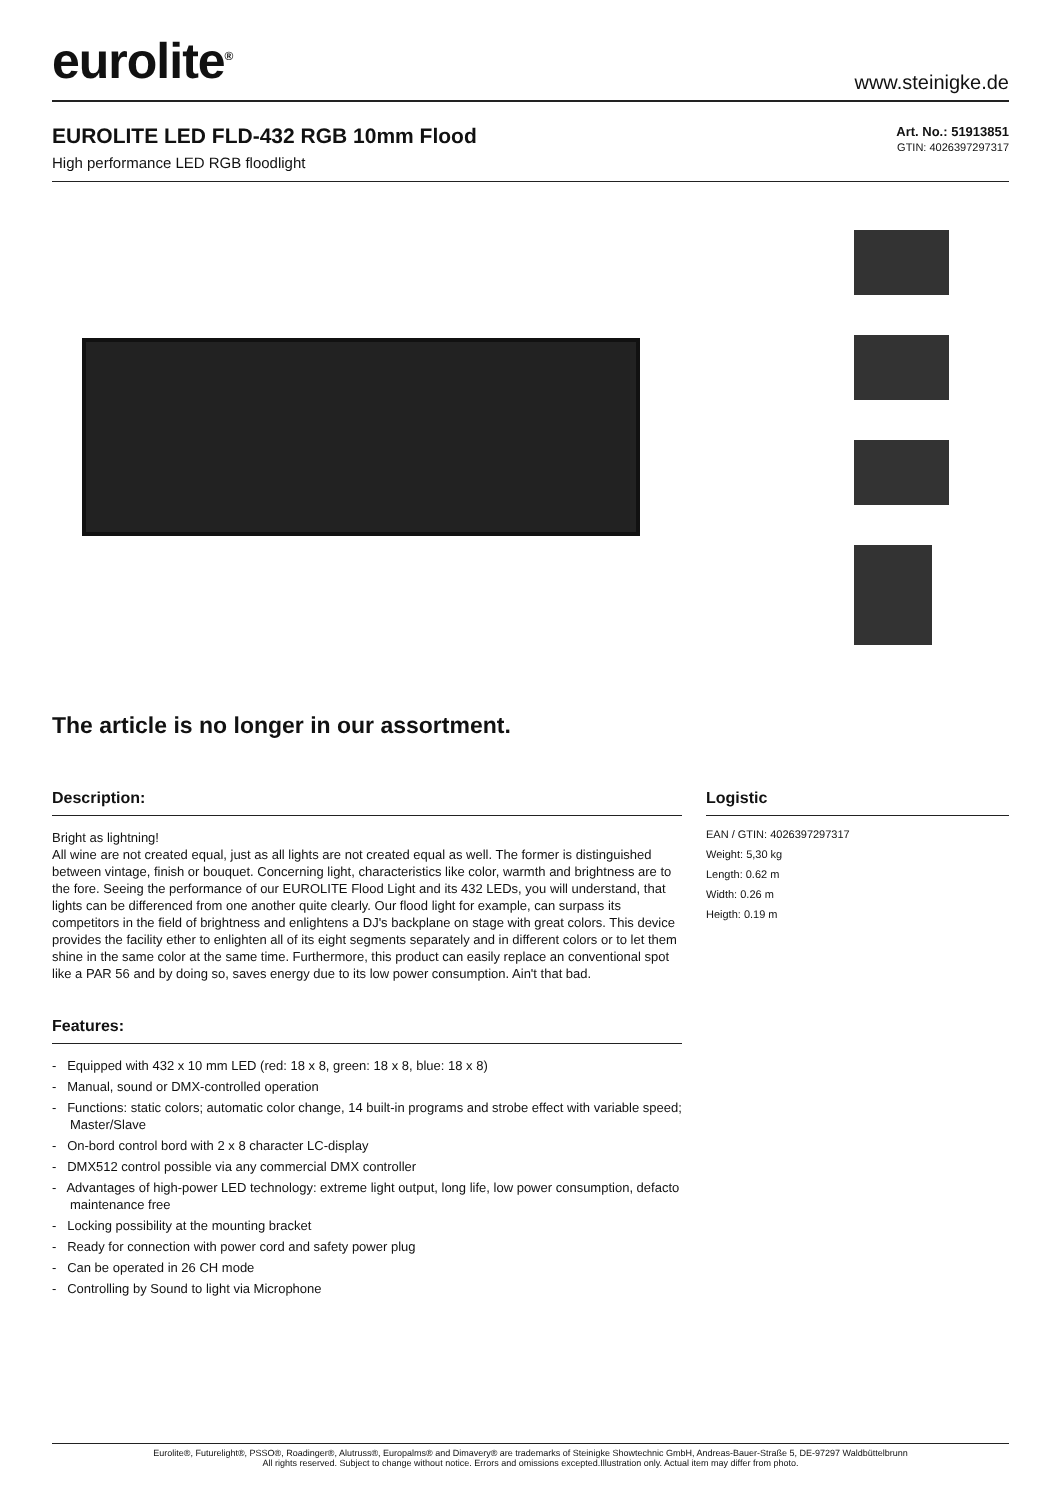eurolite<sup>®</sup>
www.steinigke.de
EUROLITE LED FLD-432 RGB 10mm Flood
High performance LED RGB floodlight
Art. No.: 51913851
GTIN: 4026397297317
The article is no longer in our assortment.
Description:
Bright as lightning!
All wine are not created equal, just as all lights are not created equal as well. The former is distinguished between vintage, finish or bouquet. Concerning light, characteristics like color, warmth and brightness are to the fore. Seeing the performance of our EUROLITE Flood Light and its 432 LEDs, you will understand, that lights can be differenced from one another quite clearly. Our flood light for example, can surpass its competitors in the field of brightness and enlightens a DJ's backplane on stage with great colors. This device provides the facility ether to enlighten all of its eight segments separately and in different colors or to let them shine in the same color at the same time. Furthermore, this product can easily replace an conventional spot like a PAR 56 and by doing so, saves energy due to its low power consumption. Ain't that bad.
Features:
- Equipped with 432 x 10 mm LED (red: 18 x 8, green: 18 x 8, blue: 18 x 8)
- Manual, sound or DMX-controlled operation
- Functions: static colors; automatic color change, 14 built-in programs and strobe effect with variable speed; Master/Slave
- On-bord control bord with 2 x 8 character LC-display
- DMX512 control possible via any commercial DMX controller
- Advantages of high-power LED technology: extreme light output, long life, low power consumption, defacto maintenance free
- Locking possibility at the mounting bracket
- Ready for connection with power cord and safety power plug
- Can be operated in 26 CH mode
- Controlling by Sound to light via Microphone
Logistic
EAN / GTIN: 4026397297317
Weight: 5,30 kg
Length: 0.62 m
Width: 0.26 m
Heigth: 0.19 m
Eurolite®, Futurelight®, PSSO®, Roadinger®, Alutruss®, Europalms® and Dimavery® are trademarks of Steinigke Showtechnic GmbH, Andreas-Bauer-Straße 5, DE-97297 Waldbüttelbrunn
All rights reserved. Subject to change without notice. Errors and omissions excepted.Illustration only. Actual item may differ from photo.